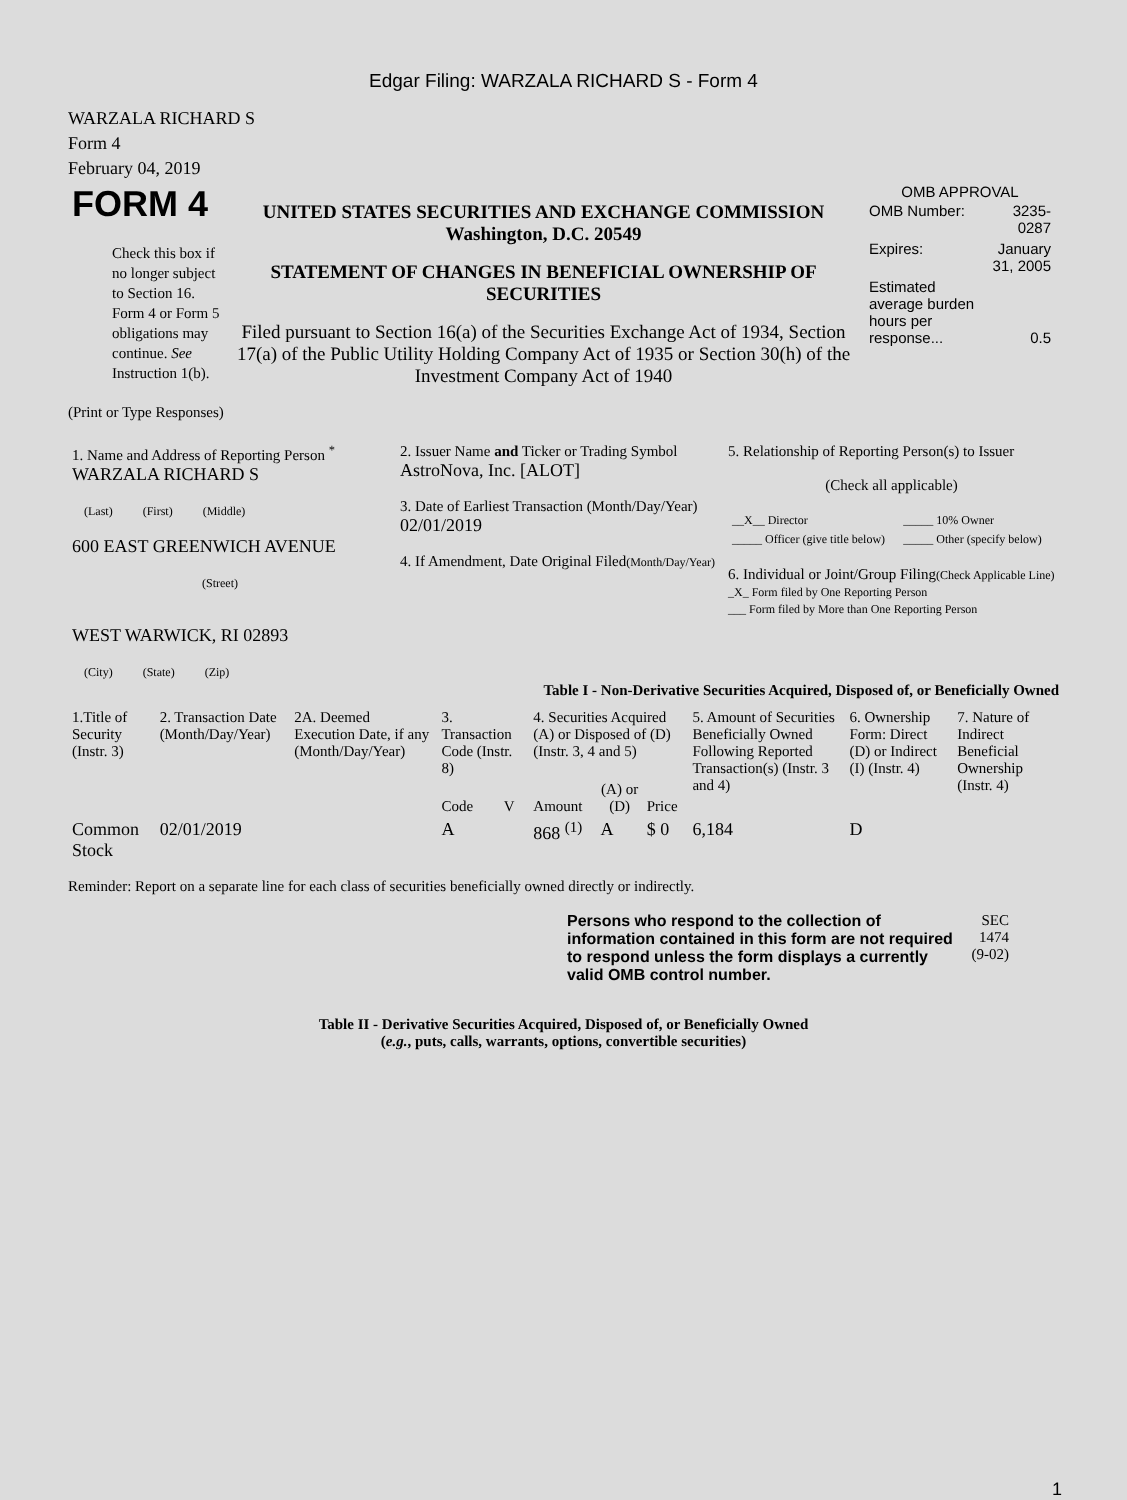Edgar Filing: WARZALA RICHARD S - Form 4
WARZALA RICHARD S
Form 4
February 04, 2019
| FORM 4 Check this box if no longer subject to Section 16. Form 4 or Form 5 obligations may continue. See Instruction 1(b). | UNITED STATES SECURITIES AND EXCHANGE COMMISSION Washington, D.C. 20549 STATEMENT OF CHANGES IN BENEFICIAL OWNERSHIP OF SECURITIES Filed pursuant to Section 16(a) of the Securities Exchange Act of 1934, Section 17(a) of the Public Utility Holding Company Act of 1935 or Section 30(h) of the Investment Company Act of 1940 | OMB APPROVAL / OMB Number: / 3235-0287 / / Expires: / January 31, 2005 / / Estimated average burden hours per response... / 0.5 / |
(Print or Type Responses)
| 1. Name and Address of Reporting Person <sup>*</sup> WARZALA RICHARD S (Last) (First) (Middle) 600 EAST GREENWICH AVENUE (Street) WEST WARWICK, RI 02893 (City) (State) (Zip) | 2. Issuer Name and Ticker or Trading Symbol AstroNova, Inc. [ALOT] 3. Date of Earliest Transaction (Month/Day/Year) 02/01/2019 4. If Amendment, Date Original Filed (Month/Day/Year) | 5. Relationship of Reporting Person(s) to Issuer (Check all applicable) / __X__ Director / _____ 10% Owner / / _____ Officer (give title below) / _____ Other (specify below) / 6. Individual or Joint/Group Filing (Check Applicable Line) _X_ Form filed by One Reporting Person ___ Form filed by More than One Reporting Person |
Table I - Non-Derivative Securities Acquired, Disposed of, or Beneficially Owned
| 1.Title of Security (Instr. 3) | 2. Transaction Date (Month/Day/Year) | 2A. Deemed Execution Date, if any (Month/Day/Year) | 3. Transaction Code (Instr. 8) | | 4. Securities Acquired (A) or Disposed of (D) (Instr. 3, 4 and 5) | | | 5. Amount of Securities Beneficially Owned Following Reported Transaction(s) (Instr. 3 and 4) | 6. Ownership Form: Direct (D) or Indirect (I) (Instr. 4) | 7. Nature of Indirect Beneficial Ownership (Instr. 4) |
| --- | --- | --- | --- | --- | --- | --- | --- | --- | --- | --- |
| | | | Code | V | Amount | (A) or (D) | Price | | | |
| Common Stock | 02/01/2019 | | A | | 868 <sup>(1)</sup> | A | $ 0 | 6,184 | D | |
Reminder: Report on a separate line for each class of securities beneficially owned directly or indirectly.
| Persons who respond to the collection of information contained in this form are not required to respond unless the form displays a currently valid OMB control number. | SEC 1474 (9-02) |
Table II - Derivative Securities Acquired, Disposed of, or Beneficially Owned
(e.g., puts, calls, warrants, options, convertible securities)
1